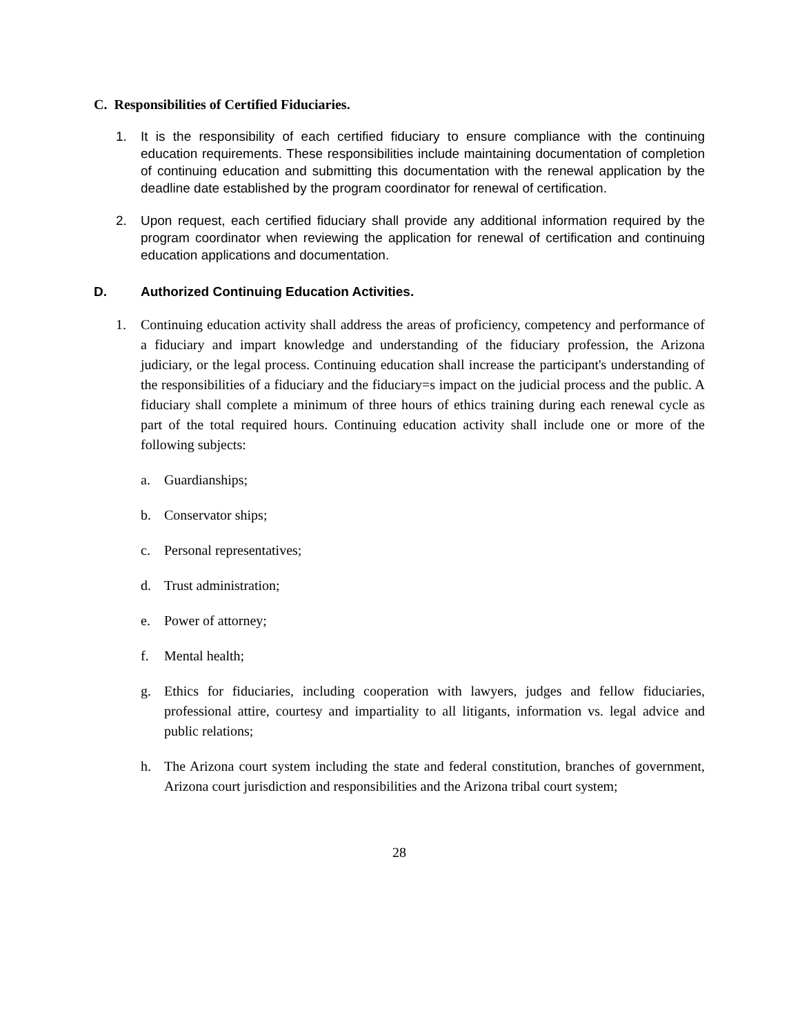C. Responsibilities of Certified Fiduciaries.
1. It is the responsibility of each certified fiduciary to ensure compliance with the continuing education requirements. These responsibilities include maintaining documentation of completion of continuing education and submitting this documentation with the renewal application by the deadline date established by the program coordinator for renewal of certification.
2. Upon request, each certified fiduciary shall provide any additional information required by the program coordinator when reviewing the application for renewal of certification and continuing education applications and documentation.
D. Authorized Continuing Education Activities.
1. Continuing education activity shall address the areas of proficiency, competency and performance of a fiduciary and impart knowledge and understanding of the fiduciary profession, the Arizona judiciary, or the legal process. Continuing education shall increase the participant's understanding of the responsibilities of a fiduciary and the fiduciary=s impact on the judicial process and the public. A fiduciary shall complete a minimum of three hours of ethics training during each renewal cycle as part of the total required hours. Continuing education activity shall include one or more of the following subjects:
a. Guardianships;
b. Conservator ships;
c. Personal representatives;
d. Trust administration;
e. Power of attorney;
f. Mental health;
g. Ethics for fiduciaries, including cooperation with lawyers, judges and fellow fiduciaries, professional attire, courtesy and impartiality to all litigants, information vs. legal advice and public relations;
h. The Arizona court system including the state and federal constitution, branches of government, Arizona court jurisdiction and responsibilities and the Arizona tribal court system;
28